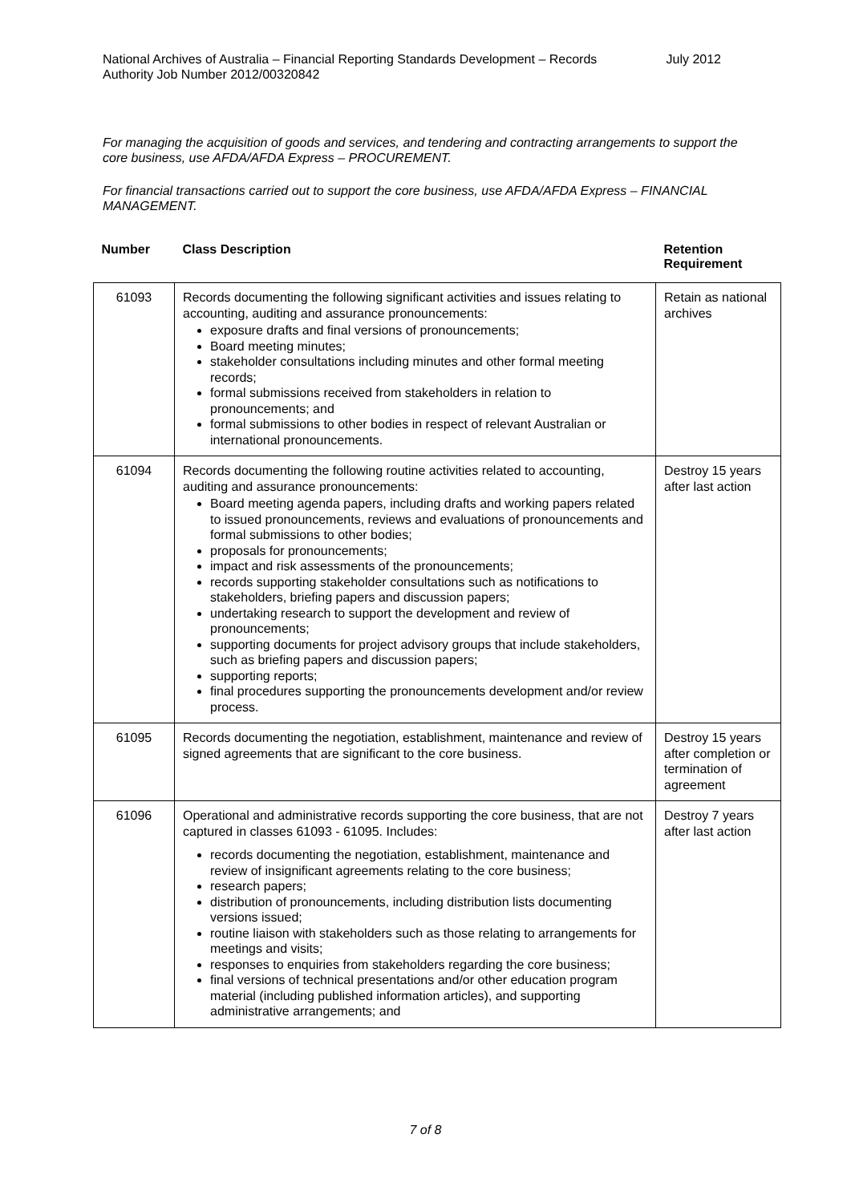National Archives of Australia – Financial Reporting Standards Development – Records
Authority Job Number 2012/00320842
July 2012
For managing the acquisition of goods and services, and tendering and contracting arrangements to support the core business, use AFDA/AFDA Express – PROCUREMENT.
For financial transactions carried out to support the core business, use AFDA/AFDA Express – FINANCIAL MANAGEMENT.
| Number | Class Description | Retention Requirement |
| --- | --- | --- |
| 61093 | Records documenting the following significant activities and issues relating to accounting, auditing and assurance pronouncements: exposure drafts and final versions of pronouncements; Board meeting minutes; stakeholder consultations including minutes and other formal meeting records; formal submissions received from stakeholders in relation to pronouncements; and formal submissions to other bodies in respect of relevant Australian or international pronouncements. | Retain as national archives |
| 61094 | Records documenting the following routine activities related to accounting, auditing and assurance pronouncements: Board meeting agenda papers, including drafts and working papers related to issued pronouncements, reviews and evaluations of pronouncements and formal submissions to other bodies; proposals for pronouncements; impact and risk assessments of the pronouncements; records supporting stakeholder consultations such as notifications to stakeholders, briefing papers and discussion papers; undertaking research to support the development and review of pronouncements; supporting documents for project advisory groups that include stakeholders, such as briefing papers and discussion papers; supporting reports; final procedures supporting the pronouncements development and/or review process. | Destroy 15 years after last action |
| 61095 | Records documenting the negotiation, establishment, maintenance and review of signed agreements that are significant to the core business. | Destroy 15 years after completion or termination of agreement |
| 61096 | Operational and administrative records supporting the core business, that are not captured in classes 61093 - 61095. Includes: records documenting the negotiation, establishment, maintenance and review of insignificant agreements relating to the core business; research papers; distribution of pronouncements, including distribution lists documenting versions issued; routine liaison with stakeholders such as those relating to arrangements for meetings and visits; responses to enquiries from stakeholders regarding the core business; final versions of technical presentations and/or other education program material (including published information articles), and supporting administrative arrangements; and | Destroy 7 years after last action |
7 of 8